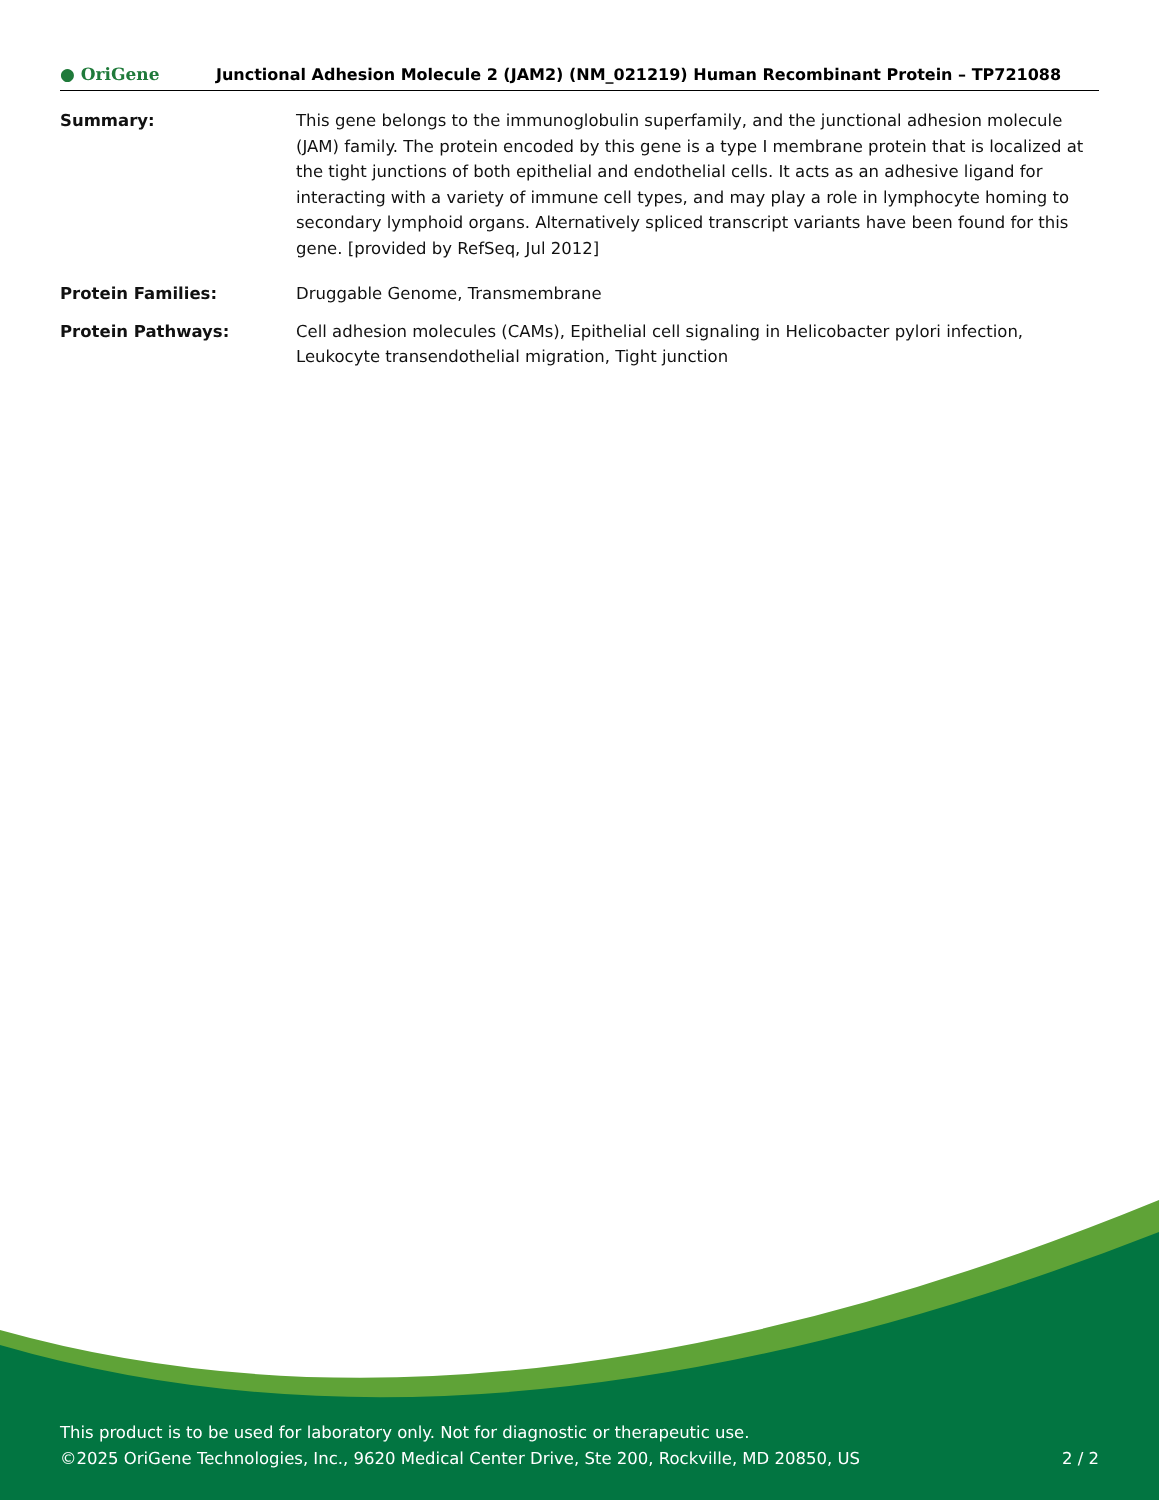● OriGene
Junctional Adhesion Molecule 2 (JAM2) (NM_021219) Human Recombinant Protein – TP721088
Summary: This gene belongs to the immunoglobulin superfamily, and the junctional adhesion molecule (JAM) family. The protein encoded by this gene is a type I membrane protein that is localized at the tight junctions of both epithelial and endothelial cells. It acts as an adhesive ligand for interacting with a variety of immune cell types, and may play a role in lymphocyte homing to secondary lymphoid organs. Alternatively spliced transcript variants have been found for this gene. [provided by RefSeq, Jul 2012]
Protein Families: Druggable Genome, Transmembrane
Protein Pathways: Cell adhesion molecules (CAMs), Epithelial cell signaling in Helicobacter pylori infection, Leukocyte transendothelial migration, Tight junction
This product is to be used for laboratory only. Not for diagnostic or therapeutic use.
©2025 OriGene Technologies, Inc., 9620 Medical Center Drive, Ste 200, Rockville, MD 20850, US
2 / 2